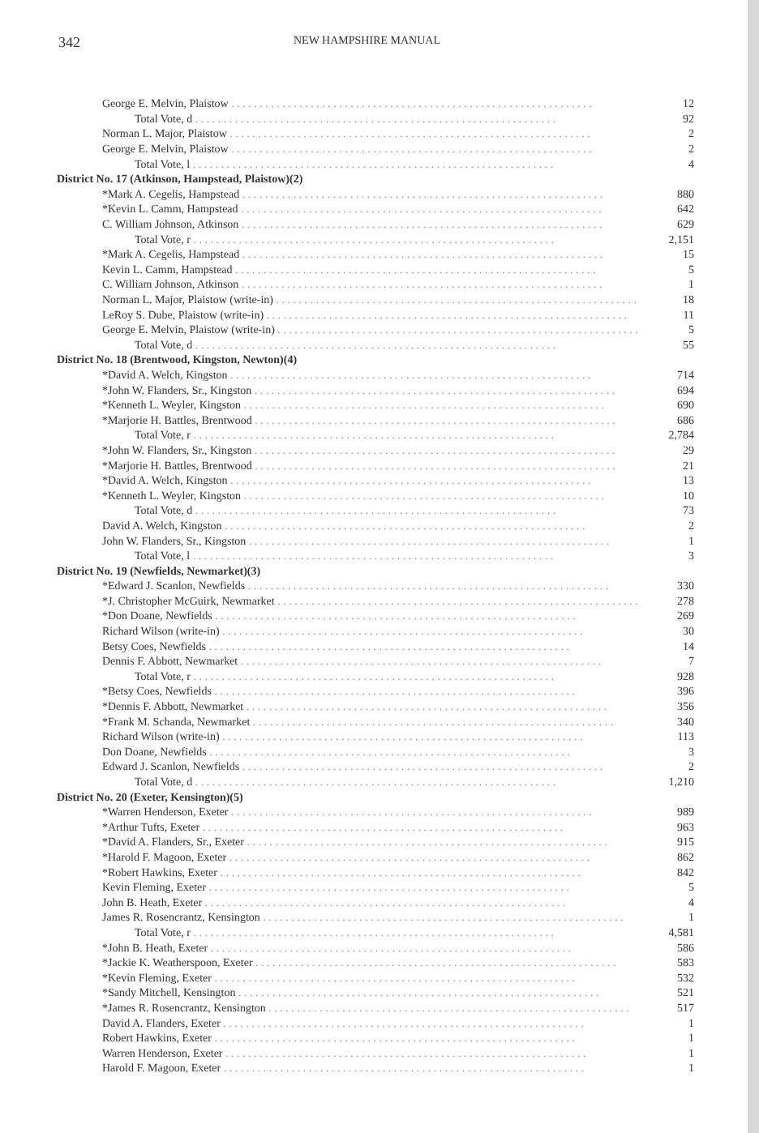342 NEW HAMPSHIRE MANUAL
| George E. Melvin, Plaistow | 12 |
| Total Vote, d | 92 |
| Norman L. Major, Plaistow | 2 |
| George E. Melvin, Plaistow | 2 |
| Total Vote, l | 4 |
| District No. 17 (Atkinson, Hampstead, Plaistow)(2) | |
| *Mark A. Cegelis, Hampstead | 880 |
| *Kevin L. Camm, Hampstead | 642 |
| C. William Johnson, Atkinson | 629 |
| Total Vote, r | 2,151 |
| *Mark A. Cegelis, Hampstead | 15 |
| Kevin L. Camm, Hampstead | 5 |
| C. William Johnson, Atkinson | 1 |
| Norman L. Major, Plaistow (write-in) | 18 |
| LeRoy S. Dube, Plaistow (write-in) | 11 |
| George E. Melvin, Plaistow (write-in) | 5 |
| Total Vote, d | 55 |
| District No. 18 (Brentwood, Kingston, Newton)(4) | |
| *David A. Welch, Kingston | 714 |
| *John W. Flanders, Sr., Kingston | 694 |
| *Kenneth L. Weyler, Kingston | 690 |
| *Marjorie H. Battles, Brentwood | 686 |
| Total Vote, r | 2,784 |
| *John W. Flanders, Sr., Kingston | 29 |
| *Marjorie H. Battles, Brentwood | 21 |
| *David A. Welch, Kingston | 13 |
| *Kenneth L. Weyler, Kingston | 10 |
| Total Vote, d | 73 |
| David A. Welch, Kingston | 2 |
| John W. Flanders, Sr., Kingston | 1 |
| Total Vote, l | 3 |
| District No. 19 (Newfields, Newmarket)(3) | |
| *Edward J. Scanlon, Newfields | 330 |
| *J. Christopher McGuirk, Newmarket | 278 |
| *Don Doane, Newfields | 269 |
| Richard Wilson (write-in) | 30 |
| Betsy Coes, Newfields | 14 |
| Dennis F. Abbott, Newmarket | 7 |
| Total Vote, r | 928 |
| *Betsy Coes, Newfields | 396 |
| *Dennis F. Abbott, Newmarket | 356 |
| *Frank M. Schanda, Newmarket | 340 |
| Richard Wilson (write-in) | 113 |
| Don Doane, Newfields | 3 |
| Edward J. Scanlon, Newfields | 2 |
| Total Vote, d | 1,210 |
| District No. 20 (Exeter, Kensington)(5) | |
| *Warren Henderson, Exeter | 989 |
| *Arthur Tufts, Exeter | 963 |
| *David A. Flanders, Sr., Exeter | 915 |
| *Harold F. Magoon, Exeter | 862 |
| *Robert Hawkins, Exeter | 842 |
| Kevin Fleming, Exeter | 5 |
| John B. Heath, Exeter | 4 |
| James R. Rosencrantz, Kensington | 1 |
| Total Vote, r | 4,581 |
| *John B. Heath, Exeter | 586 |
| *Jackie K. Weatherspoon, Exeter | 583 |
| *Kevin Fleming, Exeter | 532 |
| *Sandy Mitchell, Kensington | 521 |
| *James R. Rosencrantz, Kensington | 517 |
| David A. Flanders, Exeter | 1 |
| Robert Hawkins, Exeter | 1 |
| Warren Henderson, Exeter | 1 |
| Harold F. Magoon, Exeter | 1 |